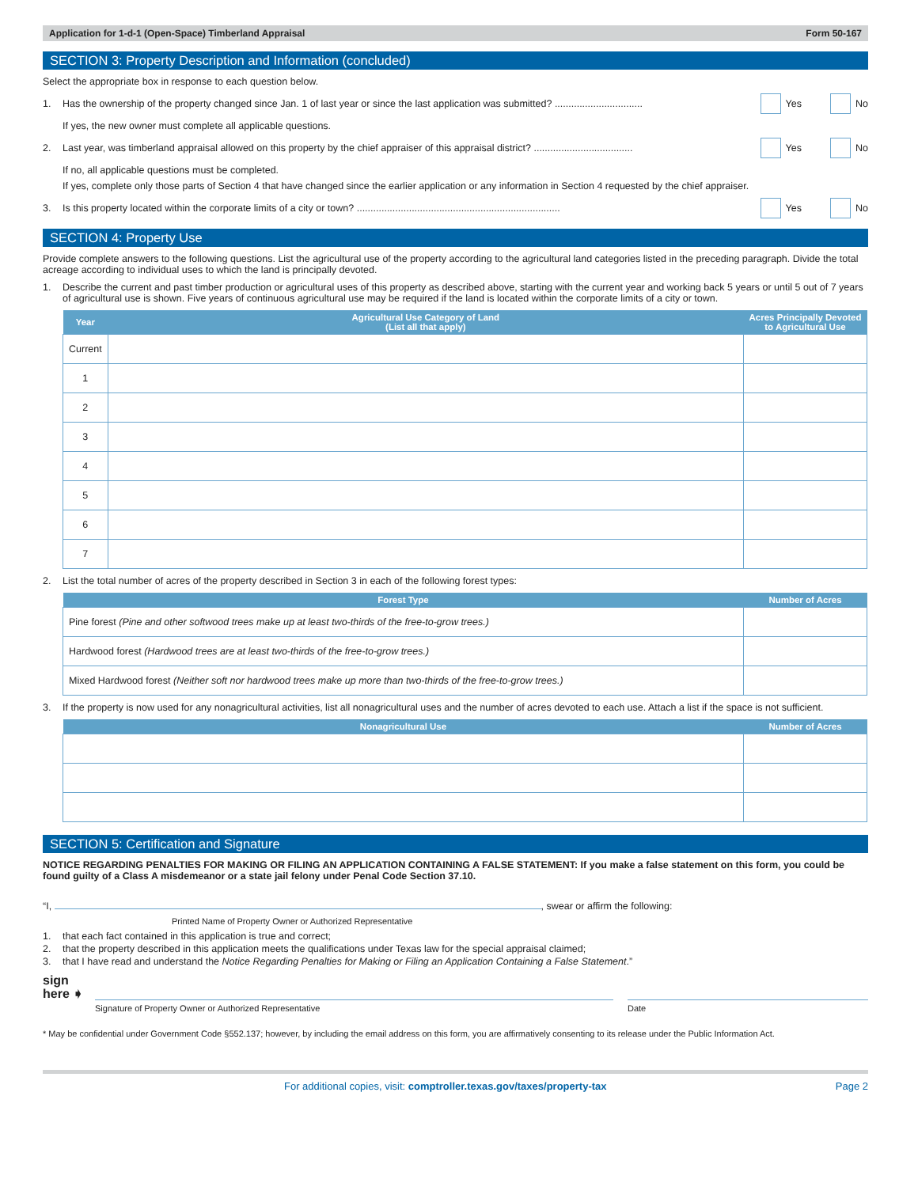Application for 1-d-1 (Open-Space) Timberland Appraisal Form 50-167
SECTION 3: Property Description and Information (concluded)
Select the appropriate box in response to each question below.
1. Has the ownership of the property changed since Jan. 1 of last year or since the last application was submitted? ................................ Yes No
If yes, the new owner must complete all applicable questions.
2. Last year, was timberland appraisal allowed on this property by the chief appraiser of this appraisal district? .................................... Yes No
If no, all applicable questions must be completed.
If yes, complete only those parts of Section 4 that have changed since the earlier application or any information in Section 4 requested by the chief appraiser.
3. Is this property located within the corporate limits of a city or town? .......................................................................... Yes No
SECTION 4: Property Use
Provide complete answers to the following questions. List the agricultural use of the property according to the agricultural land categories listed in the preceding paragraph. Divide the total acreage according to individual uses to which the land is principally devoted.
1. Describe the current and past timber production or agricultural uses of this property as described above, starting with the current year and working back 5 years or until 5 out of 7 years of agricultural use is shown. Five years of continuous agricultural use may be required if the land is located within the corporate limits of a city or town.
| Year | Agricultural Use Category of Land (List all that apply) | Acres Principally Devoted to Agricultural Use |
| --- | --- | --- |
| Current | | |
| 1 | | |
| 2 | | |
| 3 | | |
| 4 | | |
| 5 | | |
| 6 | | |
| 7 | | |
2. List the total number of acres of the property described in Section 3 in each of the following forest types:
| Forest Type | Number of Acres |
| --- | --- |
| Pine forest (Pine and other softwood trees make up at least two-thirds of the free-to-grow trees.) | |
| Hardwood forest (Hardwood trees are at least two-thirds of the free-to-grow trees.) | |
| Mixed Hardwood forest (Neither soft nor hardwood trees make up more than two-thirds of the free-to-grow trees.) | |
3. If the property is now used for any nonagricultural activities, list all nonagricultural uses and the number of acres devoted to each use. Attach a list if the space is not sufficient.
| Nonagricultural Use | Number of Acres |
| --- | --- |
SECTION 5: Certification and Signature
NOTICE REGARDING PENALTIES FOR MAKING OR FILING AN APPLICATION CONTAINING A FALSE STATEMENT: If you make a false statement on this form, you could be found guilty of a Class A misdemeanor or a state jail felony under Penal Code Section 37.10.
“I, , swear or affirm the following:
Printed Name of Property Owner or Authorized Representative
1. that each fact contained in this application is true and correct;
2. that the property described in this application meets the qualifications under Texas law for the special appraisal claimed;
3. that I have read and understand the Notice Regarding Penalties for Making or Filing an Application Containing a False Statement.”
sign
here ➧
Signature of Property Owner or Authorized Representative Date
* May be confidential under Government Code §552.137; however, by including the email address on this form, you are affirmatively consenting to its release under the Public Information Act.
For additional copies, visit: comptroller.texas.gov/taxes/property-tax Page 2